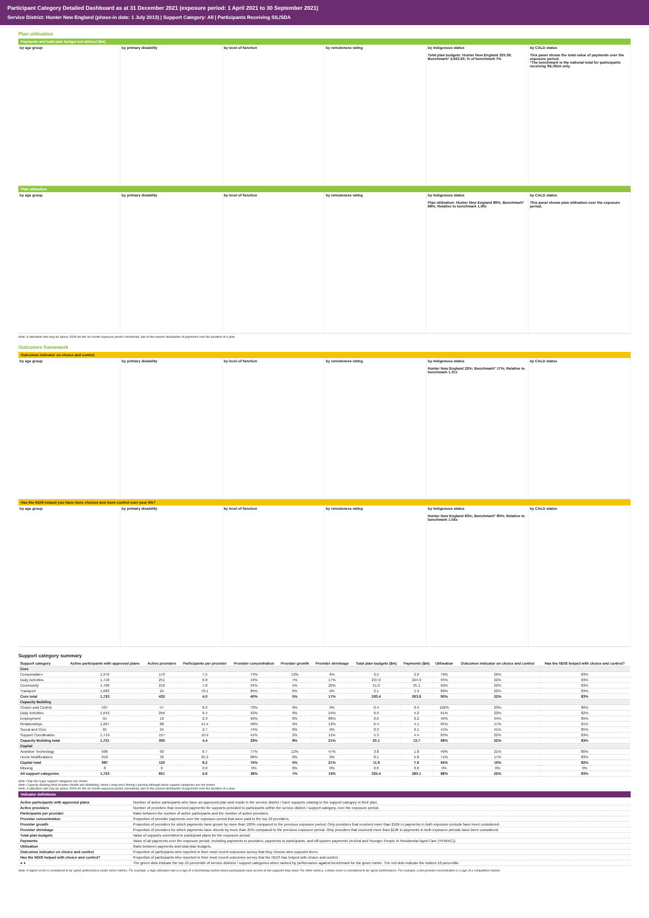Participant Category Detailed Dashboard as at 31 December 2021 (exposure period: 1 April 2021 to 30 September 2021)
Service District: Hunter New England (phase-in date: 1 July 2013) | Support Category: All | Participants Receiving SIL/SDA
Plan utilisation
Payments and total plan budget not utilised ($m)
by age group by primary disability by level of function by remoteness rating by Indigenous status
Total plan budgets: Hunter New England 325.39; Benchmark* 4,943.63; % of benchmark 7%
by CALD status
This panel shows the total value of payments over the exposure period.
*The benchmark is the national total for participants receiving SIL/SDA only.
Plan utilisation
by age group by primary disability by level of function by remoteness rating by Indigenous status
Plan utilisation: Hunter New England 88%; Benchmark* 88%; Relative to benchmark 1.00x
by CALD status
This panel shows plan utilisation over the exposure period.
Note: A utilisation rate may be above 100% for the six month exposure period considered, due to the uneven distribution of payments over the duration of a plan.
Outcomes framework
Outcomes indicator on choice and control
by age group by primary disability by level of function by remoteness rating by Indigenous status
Hunter New England 22%; Benchmark* 17%; Relative to benchmark 1.31x
by CALD status
Has the NDIS helped you have more choices and more control over your life?
by age group by primary disability by level of function by remoteness rating by Indigenous status
Hunter New England 83%; Benchmark* 80%; Relative to benchmark 1.04x
by CALD status
Support category summary
| Support category | Active participants with approved plans | Active providers | Participants per provider | Provider concentration | Provider growth | Provider shrinkage | Total plan budgets ($m) | Payments ($m) | Utilisation | Outcomes indicator on choice and control | Has the NDIS helped with choice and control? |
| --- | --- | --- | --- | --- | --- | --- | --- | --- | --- | --- | --- |
| Core | | | | | | | | | | | |
| Consumables | 1,276 | 170 | 7.5 | 73% | 12% | 6% | 2.5 | 2.0 | 79% | 20% | 83% |
| Daily Activities | 1,718 | 251 | 6.8 | 43% | 7% | 17% | 237.6 | 224.9 | 95% | 22% | 83% |
| Community | 1,706 | 218 | 7.8 | 34% | 5% | 20% | 51.0 | 35.1 | 69% | 22% | 83% |
| Transport | 1,683 | 24 | 70.1 | 85% | 0% | 0% | 2.1 | 1.9 | 89% | 22% | 83% |
| Core total | 1,723 | 432 | 4.0 | 40% | 5% | 17% | 293.4 | 263.8 | 90% | 22% | 83% |
| Capacity Building | | | | | | | | | | | |
| Choice and Control | 507 | 57 | 8.9 | 70% | 0% | 0% | 0.4 | 0.4 | 102% | 23% | 86% |
| Daily Activities | 1,643 | 256 | 6.4 | 42% | 9% | 24% | 6.9 | 4.2 | 61% | 22% | 82% |
| Employment | 55 | 19 | 2.9 | 90% | 0% | 88% | 0.6 | 0.2 | 40% | 34% | 85% |
| Relationships | 1,267 | 88 | 14.4 | 58% | 9% | 12% | 6.4 | 4.1 | 65% | 17% | 81% |
| Social and Civic | 65 | 24 | 2.7 | 74% | 0% | 0% | 0.3 | 0.1 | 41% | 41% | 85% |
| Support Coordination | 1,719 | 157 | 10.9 | 41% | 2% | 11% | 5.3 | 4.4 | 83% | 22% | 83% |
| Capacity Building total | 1,721 | 395 | 4.4 | 29% | 8% | 21% | 20.1 | 13.7 | 68% | 22% | 83% |
| Capital | | | | | | | | | | | |
| Assistive Technology | 606 | 90 | 6.7 | 77% | 12% | 47% | 3.8 | 1.8 | 49% | 21% | 80% |
| Home Modifications | 810 | 32 | 25.3 | 88% | 0% | 0% | 8.1 | 5.8 | 71% | 17% | 83% |
| Capital total | 987 | 120 | 8.2 | 75% | 5% | 21% | 11.9 | 7.6 | 64% | 19% | 82% |
| Missing | 0 | 0 | 0.0 | 0% | 0% | 0% | 0.0 | 0.0 | 0% | 0% | 0% |
| All support categories | 1,723 | 651 | 2.6 | 38% | 7% | 19% | 325.4 | 285.1 | 88% | 22% | 83% |
Note: Only the major support categories are shown.
Note: Capacity Building total includes Health and Wellbeing, Home Living and Lifelong Learning although these support categories are not shown.
Note: A utilisation rate may be above 100% for the six month exposure period considered, due to the uneven distribution of payments over the duration of a plan.
Indicator definitions
| Active participants with approved plans | Number of active participants who have an approved plan and reside in the service district / have supports relating to the support category in their plan. |
| Active providers | Number of providers that received payments for supports provided to participants within the service district / support category, over the exposure period. |
| Participants per provider | Ratio between the number of active participants and the number of active providers. |
| Provider concentration | Proportion of provider payments over the exposure period that were paid to the top 10 providers. |
| Provider growth | Proportion of providers for which payments have grown by more than 100% compared to the previous exposure period. Only providers that received more than $10k in payments in both exposure periods have been considered. |
| Provider shrinkage | Proportion of providers for which payments have shrunk by more than 25% compared to the previous exposure period. Only providers that received more than $10k in payments in both exposure periods have been considered. |
| Total plan budgets | Value of supports committed in participant plans for the exposure period. |
| Payments | Value of all payments over the exposure period, including payments to providers, payments to participants, and off-system payments (in-kind and Younger People In Residential Aged Care (YPIRAC)). |
| Utilisation | Ratio between payments and total plan budgets. |
| Outcomes indicator on choice and control | Proportion of participants who reported in their most recent outcomes survey that they choose who supports them. |
| Has the NDIS helped with choice and control? | Proportion of participants who reported in their most recent outcomes survey that the NDIS has helped with choice and control. |
| ● ● | The green dots indicate the top 10 percentile of service districts / support categories when ranked by performance against benchmark for the given metric. The red dots indicate the bottom 10 percentile. |
Note: A higher score is considered to be 'good' performance under some metrics. For example, a high utilisation rate is a sign of a functioning market where participants have access to the supports they need. For other metrics, a lower score is considered to be 'good' performance. For example, a low provider concentration is a sign of a competitive market.